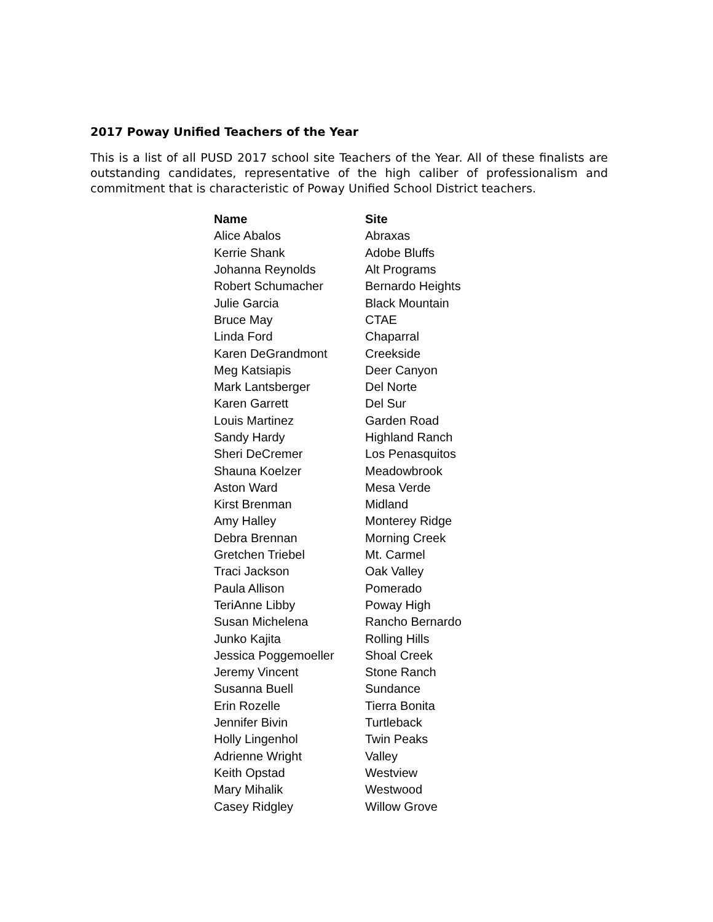2017 Poway Unified Teachers of the Year
This is a list of all PUSD 2017 school site Teachers of the Year. All of these finalists are outstanding candidates, representative of the high caliber of professionalism and commitment that is characteristic of Poway Unified School District teachers.
| Name | Site |
| --- | --- |
| Alice Abalos | Abraxas |
| Kerrie Shank | Adobe Bluffs |
| Johanna Reynolds | Alt Programs |
| Robert Schumacher | Bernardo Heights |
| Julie Garcia | Black Mountain |
| Bruce May | CTAE |
| Linda Ford | Chaparral |
| Karen DeGrandmont | Creekside |
| Meg Katsiapis | Deer Canyon |
| Mark Lantsberger | Del Norte |
| Karen Garrett | Del Sur |
| Louis Martinez | Garden Road |
| Sandy Hardy | Highland Ranch |
| Sheri DeCremer | Los Penasquitos |
| Shauna Koelzer | Meadowbrook |
| Aston Ward | Mesa Verde |
| Kirst Brenman | Midland |
| Amy Halley | Monterey Ridge |
| Debra Brennan | Morning Creek |
| Gretchen Triebel | Mt. Carmel |
| Traci Jackson | Oak Valley |
| Paula Allison | Pomerado |
| TeriAnne Libby | Poway High |
| Susan Michelena | Rancho Bernardo |
| Junko Kajita | Rolling Hills |
| Jessica Poggemoeller | Shoal Creek |
| Jeremy Vincent | Stone Ranch |
| Susanna Buell | Sundance |
| Erin Rozelle | Tierra Bonita |
| Jennifer Bivin | Turtleback |
| Holly Lingenhol | Twin Peaks |
| Adrienne Wright | Valley |
| Keith Opstad | Westview |
| Mary Mihalik | Westwood |
| Casey Ridgley | Willow Grove |